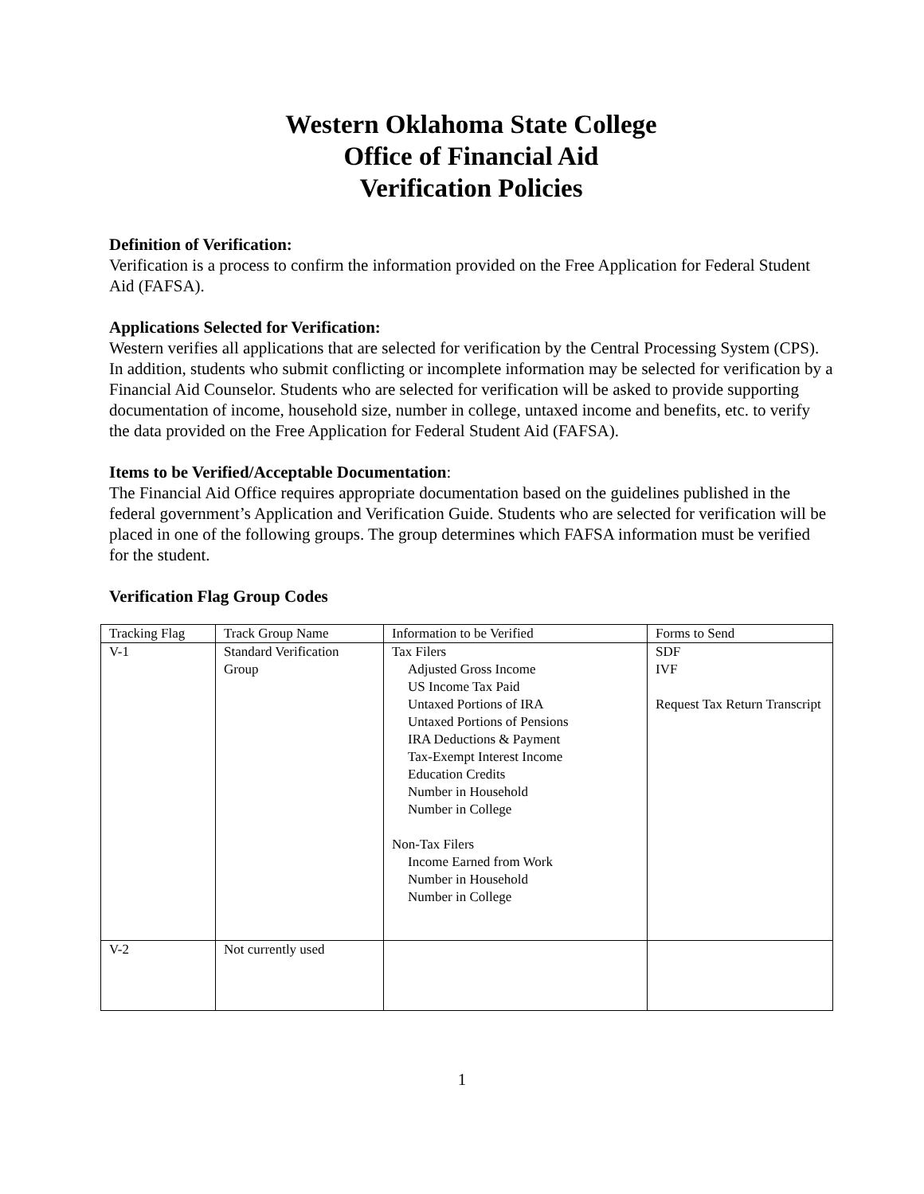Western Oklahoma State College
Office of Financial Aid
Verification Policies
Definition of Verification:
Verification is a process to confirm the information provided on the Free Application for Federal Student Aid (FAFSA).
Applications Selected for Verification:
Western verifies all applications that are selected for verification by the Central Processing System (CPS). In addition, students who submit conflicting or incomplete information may be selected for verification by a Financial Aid Counselor. Students who are selected for verification will be asked to provide supporting documentation of income, household size, number in college, untaxed income and benefits, etc. to verify the data provided on the Free Application for Federal Student Aid (FAFSA).
Items to be Verified/Acceptable Documentation:
The Financial Aid Office requires appropriate documentation based on the guidelines published in the federal government’s Application and Verification Guide. Students who are selected for verification will be placed in one of the following groups. The group determines which FAFSA information must be verified for the student.
Verification Flag Group Codes
| Tracking Flag | Track Group Name | Information to be Verified | Forms to Send |
| V-1 | Standard Verification Group | Tax Filers Adjusted Gross Income US Income Tax Paid Untaxed Portions of IRA Untaxed Portions of Pensions IRA Deductions & Payment Tax-Exempt Interest Income Education Credits Number in Household Number in College Non-Tax Filers Income Earned from Work Number in Household Number in College | SDF IVF Request Tax Return Transcript |
| V-2 | Not currently used | | |
1